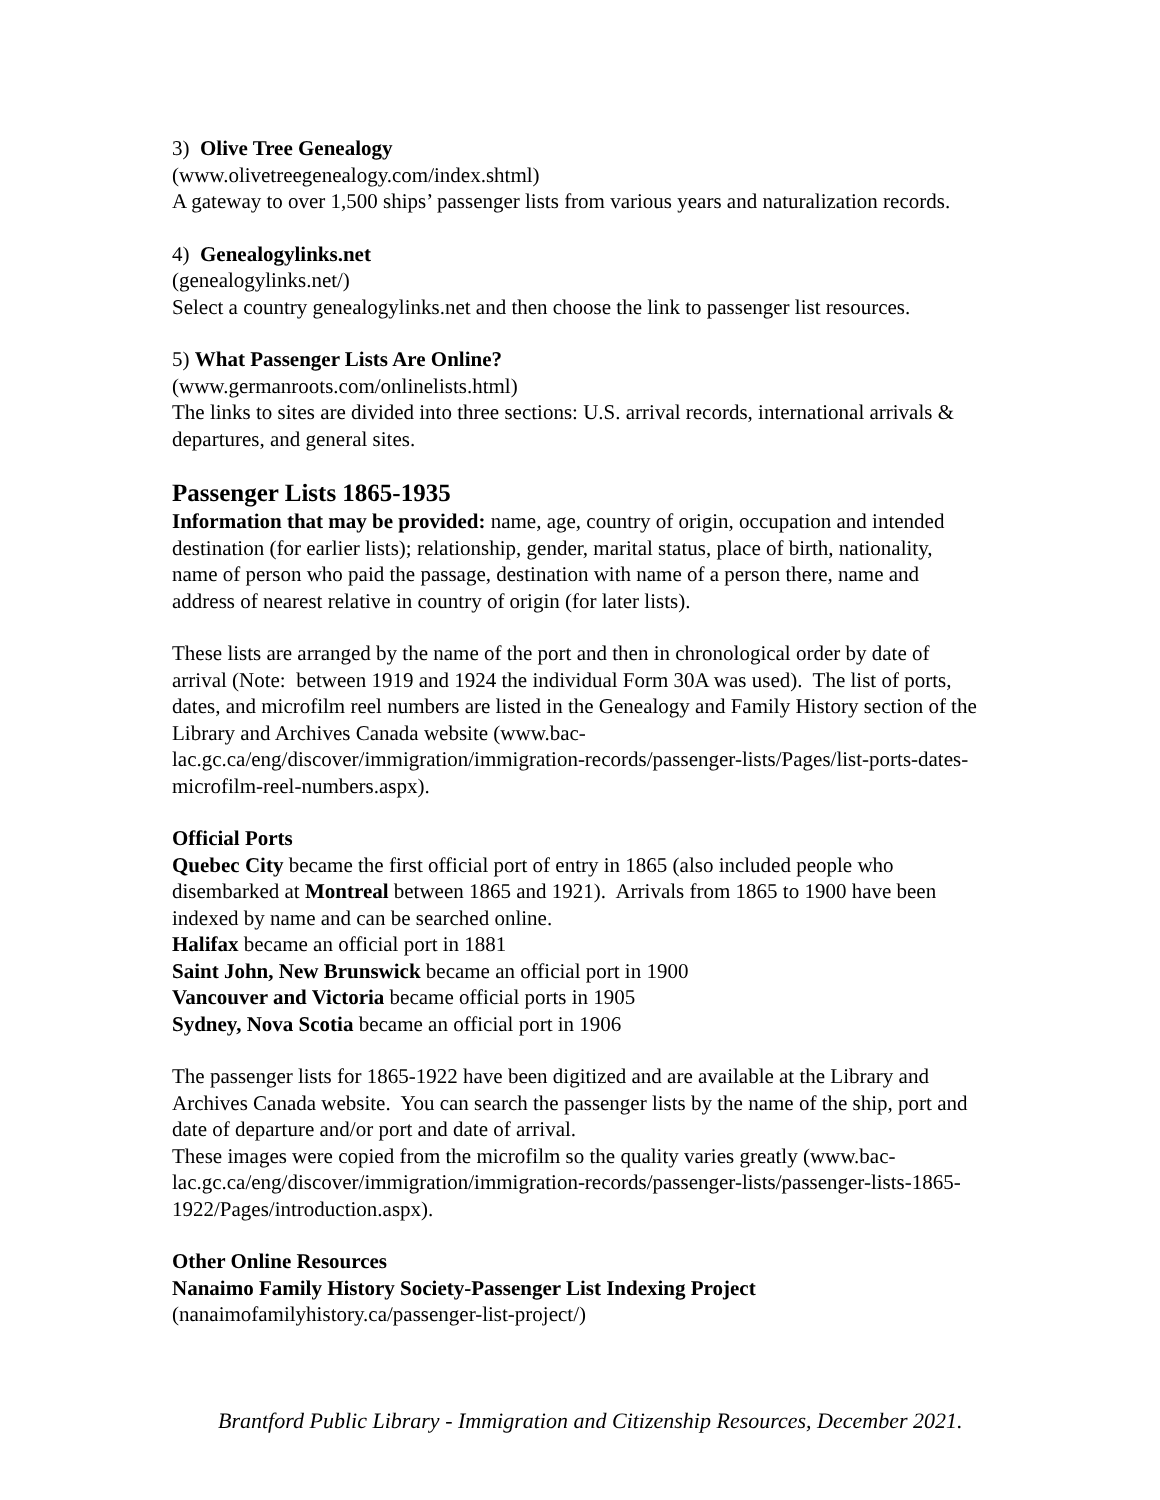3) Olive Tree Genealogy
(www.olivetreegenealogy.com/index.shtml)
A gateway to over 1,500 ships’ passenger lists from various years and naturalization records.
4) Genealogylinks.net
(genealogylinks.net/)
Select a country genealogylinks.net and then choose the link to passenger list resources.
5) What Passenger Lists Are Online?
(www.germanroots.com/onlinelists.html)
The links to sites are divided into three sections: U.S. arrival records, international arrivals & departures, and general sites.
Passenger Lists 1865-1935
Information that may be provided: name, age, country of origin, occupation and intended destination (for earlier lists); relationship, gender, marital status, place of birth, nationality, name of person who paid the passage, destination with name of a person there, name and address of nearest relative in country of origin (for later lists).
These lists are arranged by the name of the port and then in chronological order by date of arrival (Note: between 1919 and 1924 the individual Form 30A was used). The list of ports, dates, and microfilm reel numbers are listed in the Genealogy and Family History section of the Library and Archives Canada website (www.bac-lac.gc.ca/eng/discover/immigration/immigration-records/passenger-lists/Pages/list-ports-dates-microfilm-reel-numbers.aspx).
Official Ports
Quebec City became the first official port of entry in 1865 (also included people who disembarked at Montreal between 1865 and 1921). Arrivals from 1865 to 1900 have been indexed by name and can be searched online.
Halifax became an official port in 1881
Saint John, New Brunswick became an official port in 1900
Vancouver and Victoria became official ports in 1905
Sydney, Nova Scotia became an official port in 1906
The passenger lists for 1865-1922 have been digitized and are available at the Library and Archives Canada website. You can search the passenger lists by the name of the ship, port and date of departure and/or port and date of arrival.
These images were copied from the microfilm so the quality varies greatly (www.bac-lac.gc.ca/eng/discover/immigration/immigration-records/passenger-lists/passenger-lists-1865-1922/Pages/introduction.aspx).
Other Online Resources
Nanaimo Family History Society-Passenger List Indexing Project
(nanaimofamilyhistory.ca/passenger-list-project/)
Brantford Public Library - Immigration and Citizenship Resources, December 2021.